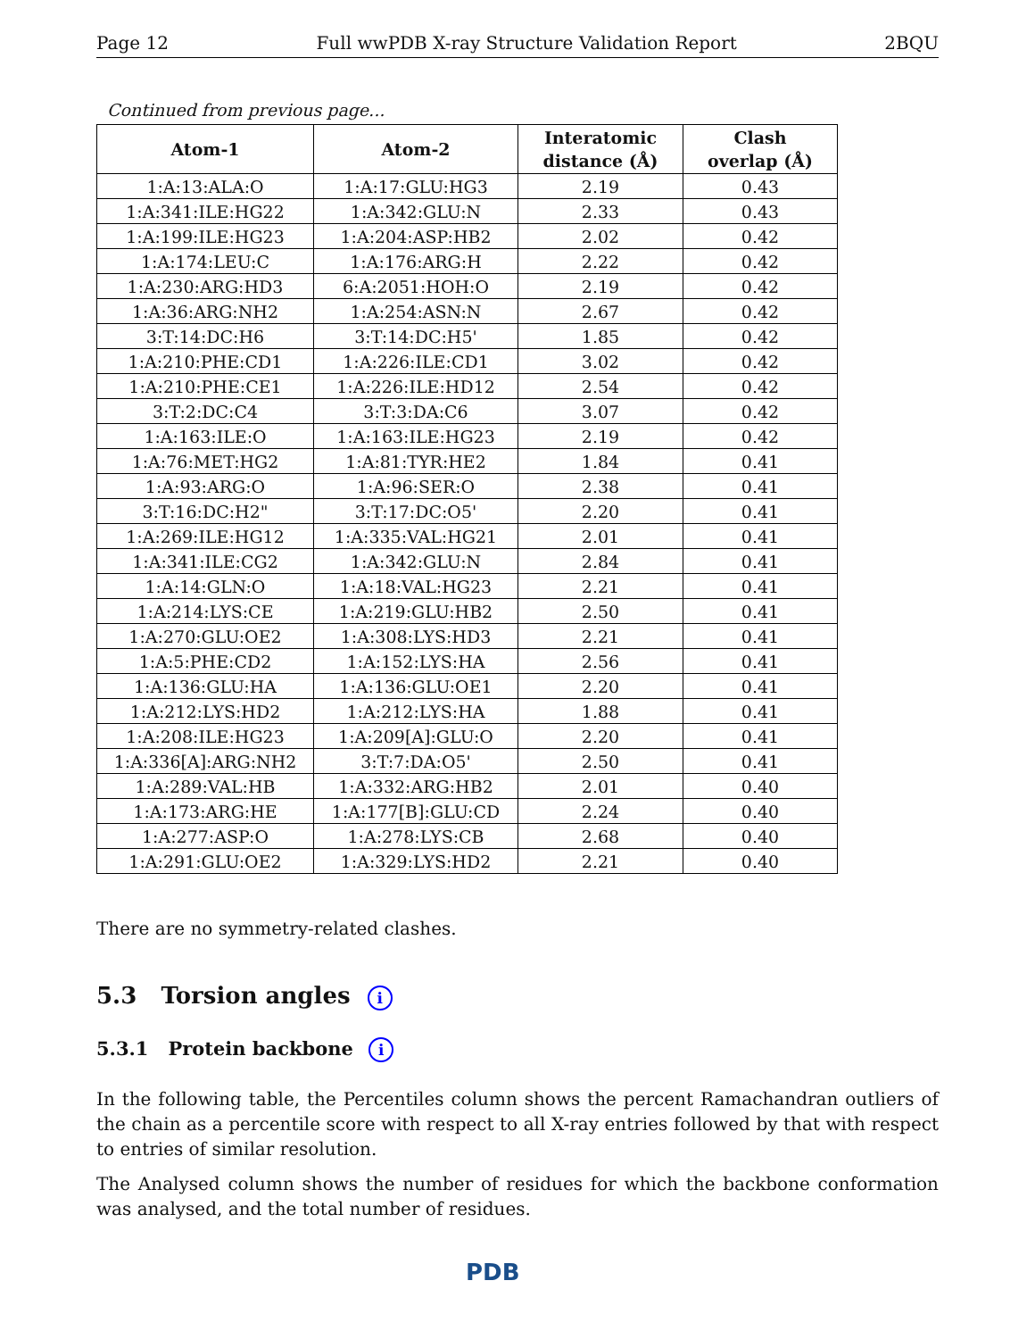Page 12 Full wwPDB X-ray Structure Validation Report 2BQU
Continued from previous page...
| Atom-1 | Atom-2 | Interatomic distance (Å) | Clash overlap (Å) |
| --- | --- | --- | --- |
| 1:A:13:ALA:O | 1:A:17:GLU:HG3 | 2.19 | 0.43 |
| 1:A:341:ILE:HG22 | 1:A:342:GLU:N | 2.33 | 0.43 |
| 1:A:199:ILE:HG23 | 1:A:204:ASP:HB2 | 2.02 | 0.42 |
| 1:A:174:LEU:C | 1:A:176:ARG:H | 2.22 | 0.42 |
| 1:A:230:ARG:HD3 | 6:A:2051:HOH:O | 2.19 | 0.42 |
| 1:A:36:ARG:NH2 | 1:A:254:ASN:N | 2.67 | 0.42 |
| 3:T:14:DC:H6 | 3:T:14:DC:H5' | 1.85 | 0.42 |
| 1:A:210:PHE:CD1 | 1:A:226:ILE:CD1 | 3.02 | 0.42 |
| 1:A:210:PHE:CE1 | 1:A:226:ILE:HD12 | 2.54 | 0.42 |
| 3:T:2:DC:C4 | 3:T:3:DA:C6 | 3.07 | 0.42 |
| 1:A:163:ILE:O | 1:A:163:ILE:HG23 | 2.19 | 0.42 |
| 1:A:76:MET:HG2 | 1:A:81:TYR:HE2 | 1.84 | 0.41 |
| 1:A:93:ARG:O | 1:A:96:SER:O | 2.38 | 0.41 |
| 3:T:16:DC:H2" | 3:T:17:DC:O5' | 2.20 | 0.41 |
| 1:A:269:ILE:HG12 | 1:A:335:VAL:HG21 | 2.01 | 0.41 |
| 1:A:341:ILE:CG2 | 1:A:342:GLU:N | 2.84 | 0.41 |
| 1:A:14:GLN:O | 1:A:18:VAL:HG23 | 2.21 | 0.41 |
| 1:A:214:LYS:CE | 1:A:219:GLU:HB2 | 2.50 | 0.41 |
| 1:A:270:GLU:OE2 | 1:A:308:LYS:HD3 | 2.21 | 0.41 |
| 1:A:5:PHE:CD2 | 1:A:152:LYS:HA | 2.56 | 0.41 |
| 1:A:136:GLU:HA | 1:A:136:GLU:OE1 | 2.20 | 0.41 |
| 1:A:212:LYS:HD2 | 1:A:212:LYS:HA | 1.88 | 0.41 |
| 1:A:208:ILE:HG23 | 1:A:209[A]:GLU:O | 2.20 | 0.41 |
| 1:A:336[A]:ARG:NH2 | 3:T:7:DA:O5' | 2.50 | 0.41 |
| 1:A:289:VAL:HB | 1:A:332:ARG:HB2 | 2.01 | 0.40 |
| 1:A:173:ARG:HE | 1:A:177[B]:GLU:CD | 2.24 | 0.40 |
| 1:A:277:ASP:O | 1:A:278:LYS:CB | 2.68 | 0.40 |
| 1:A:291:GLU:OE2 | 1:A:329:LYS:HD2 | 2.21 | 0.40 |
There are no symmetry-related clashes.
5.3 Torsion angles i
5.3.1 Protein backbone i
In the following table, the Percentiles column shows the percent Ramachandran outliers of the chain as a percentile score with respect to all X-ray entries followed by that with respect to entries of similar resolution.
The Analysed column shows the number of residues for which the backbone conformation was analysed, and the total number of residues.
PDB